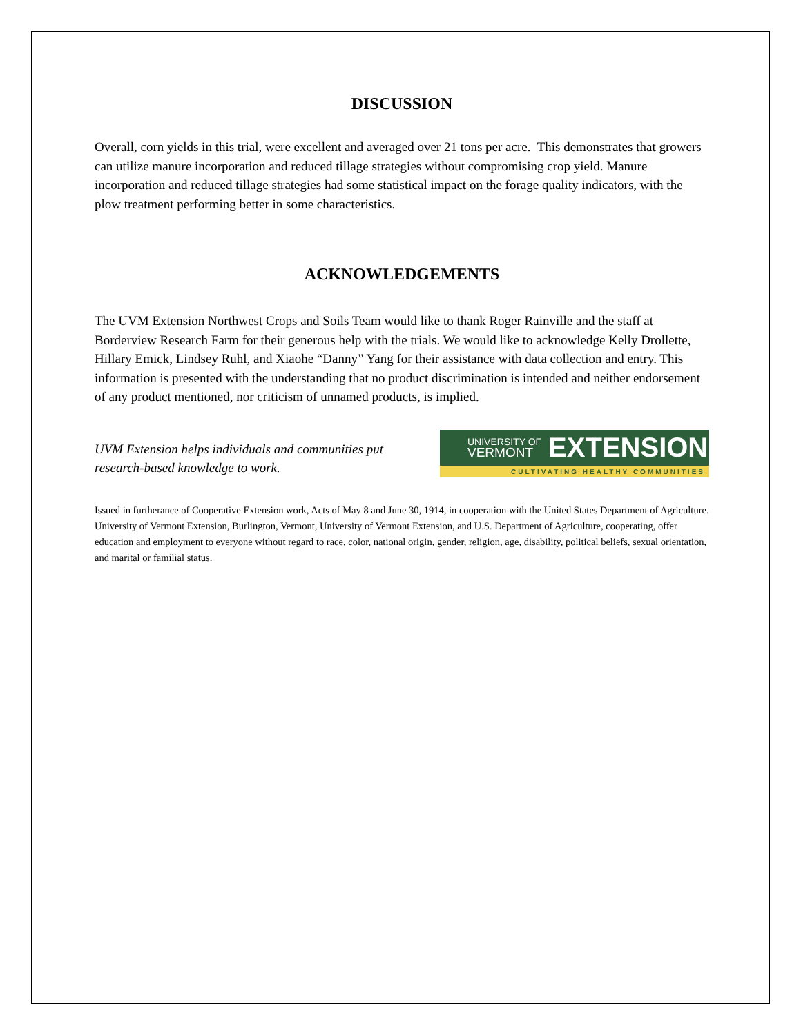DISCUSSION
Overall, corn yields in this trial, were excellent and averaged over 21 tons per acre. This demonstrates that growers can utilize manure incorporation and reduced tillage strategies without compromising crop yield. Manure incorporation and reduced tillage strategies had some statistical impact on the forage quality indicators, with the plow treatment performing better in some characteristics.
ACKNOWLEDGEMENTS
The UVM Extension Northwest Crops and Soils Team would like to thank Roger Rainville and the staff at Borderview Research Farm for their generous help with the trials. We would like to acknowledge Kelly Drollette, Hillary Emick, Lindsey Ruhl, and Xiaohe “Danny” Yang for their assistance with data collection and entry. This information is presented with the understanding that no product discrimination is intended and neither endorsement of any product mentioned, nor criticism of unnamed products, is implied.
UVM Extension helps individuals and communities put research-based knowledge to work.
UNIVERSITY OF
VERMONT EXTENSION
CULTIVATING HEALTHY COMMUNITIES
Issued in furtherance of Cooperative Extension work, Acts of May 8 and June 30, 1914, in cooperation with the United States Department of Agriculture. University of Vermont Extension, Burlington, Vermont, University of Vermont Extension, and U.S. Department of Agriculture, cooperating, offer education and employment to everyone without regard to race, color, national origin, gender, religion, age, disability, political beliefs, sexual orientation, and marital or familial status.